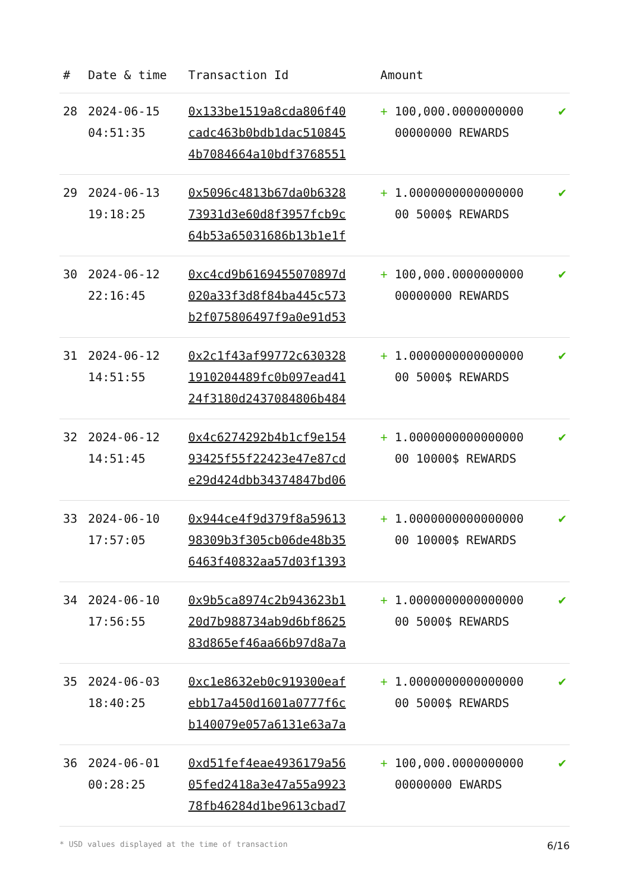| # | Date & time | Transaction Id | Amount | |
| --- | --- | --- | --- | --- |
| 28 | 2024-06-15 04:51:35 | 0x133be1519a8cda806f40 cadc463b0bdb1dac510845 4b7084664a10bdf3768551 | + 100,000.0000000000 00000000 REWARDS | ✔ |
| 29 | 2024-06-13 19:18:25 | 0x5096c4813b67da0b6328 73931d3e60d8f3957fcb9c 64b53a65031686b13b1e1f | + 1.0000000000000000 00 5000$ REWARDS | ✔ |
| 30 | 2024-06-12 22:16:45 | 0xc4cd9b6169455070897d 020a33f3d8f84ba445c573 b2f075806497f9a0e91d53 | + 100,000.0000000000 00000000 REWARDS | ✔ |
| 31 | 2024-06-12 14:51:55 | 0x2c1f43af99772c630328 1910204489fc0b097ead41 24f3180d2437084806b484 | + 1.0000000000000000 00 5000$ REWARDS | ✔ |
| 32 | 2024-06-12 14:51:45 | 0x4c6274292b4b1cf9e154 93425f55f22423e47e87cd e29d424dbb34374847bd06 | + 1.0000000000000000 00 10000$ REWARDS | ✔ |
| 33 | 2024-06-10 17:57:05 | 0x944ce4f9d379f8a59613 98309b3f305cb06de48b35 6463f40832aa57d03f1393 | + 1.0000000000000000 00 10000$ REWARDS | ✔ |
| 34 | 2024-06-10 17:56:55 | 0x9b5ca8974c2b943623b1 20d7b988734ab9d6bf8625 83d865ef46aa66b97d8a7a | + 1.0000000000000000 00 5000$ REWARDS | ✔ |
| 35 | 2024-06-03 18:40:25 | 0xc1e8632eb0c919300eaf ebb17a450d1601a0777f6c b140079e057a6131e63a7a | + 1.0000000000000000 00 5000$ REWARDS | ✔ |
| 36 | 2024-06-01 00:28:25 | 0xd51fef4eae4936179a56 05fed2418a3e47a55a9923 78fb46284d1be9613cbad7 | + 100,000.0000000000 00000000 EWARDS | ✔ |
* USD values displayed at the time of transaction 6/16